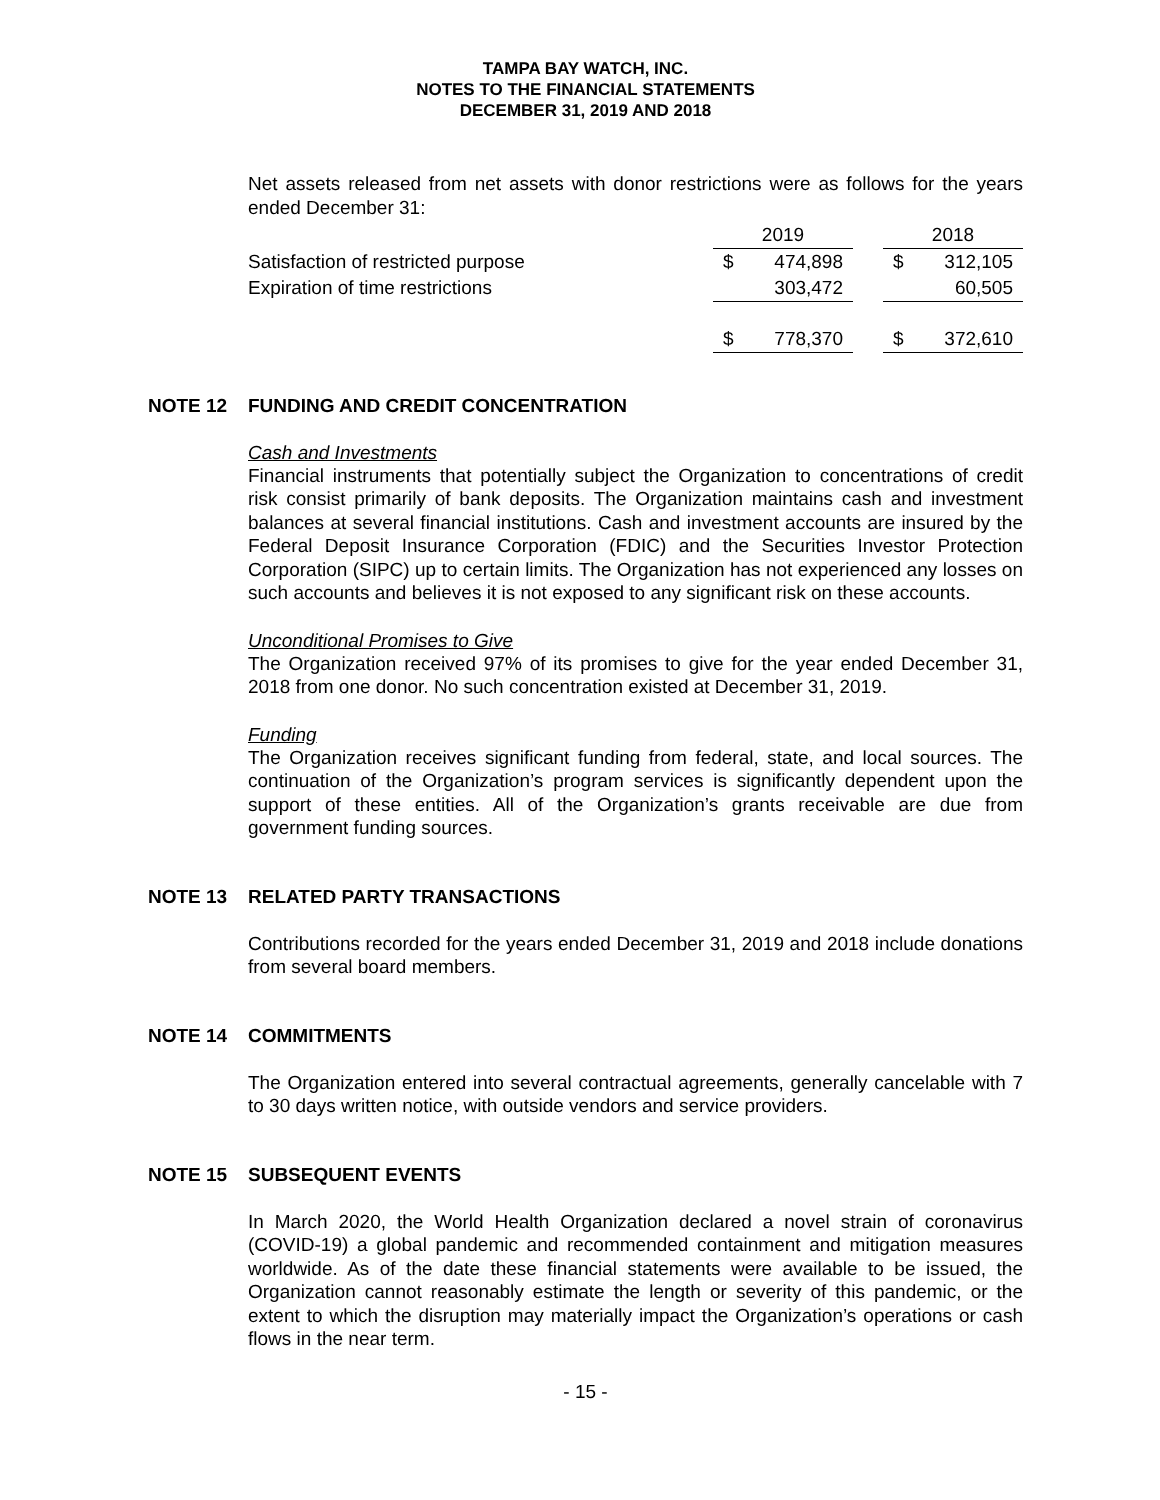TAMPA BAY WATCH, INC.
NOTES TO THE FINANCIAL STATEMENTS
DECEMBER 31, 2019 AND 2018
Net assets released from net assets with donor restrictions were as follows for the years ended December 31:
| | 2019 | | | 2018 | |
| --- | --- | --- | --- | --- | --- |
| Satisfaction of restricted purpose | $ | 474,898 | | $ | 312,105 |
| Expiration of time restrictions | | 303,472 | | | 60,505 |
| | $ | 778,370 | | $ | 372,610 |
NOTE 12 FUNDING AND CREDIT CONCENTRATION
Cash and Investments
Financial instruments that potentially subject the Organization to concentrations of credit risk consist primarily of bank deposits. The Organization maintains cash and investment balances at several financial institutions. Cash and investment accounts are insured by the Federal Deposit Insurance Corporation (FDIC) and the Securities Investor Protection Corporation (SIPC) up to certain limits. The Organization has not experienced any losses on such accounts and believes it is not exposed to any significant risk on these accounts.
Unconditional Promises to Give
The Organization received 97% of its promises to give for the year ended December 31, 2018 from one donor. No such concentration existed at December 31, 2019.
Funding
The Organization receives significant funding from federal, state, and local sources. The continuation of the Organization’s program services is significantly dependent upon the support of these entities. All of the Organization’s grants receivable are due from government funding sources.
NOTE 13 RELATED PARTY TRANSACTIONS
Contributions recorded for the years ended December 31, 2019 and 2018 include donations from several board members.
NOTE 14 COMMITMENTS
The Organization entered into several contractual agreements, generally cancelable with 7 to 30 days written notice, with outside vendors and service providers.
NOTE 15 SUBSEQUENT EVENTS
In March 2020, the World Health Organization declared a novel strain of coronavirus (COVID-19) a global pandemic and recommended containment and mitigation measures worldwide. As of the date these financial statements were available to be issued, the Organization cannot reasonably estimate the length or severity of this pandemic, or the extent to which the disruption may materially impact the Organization’s operations or cash flows in the near term.
- 15 -